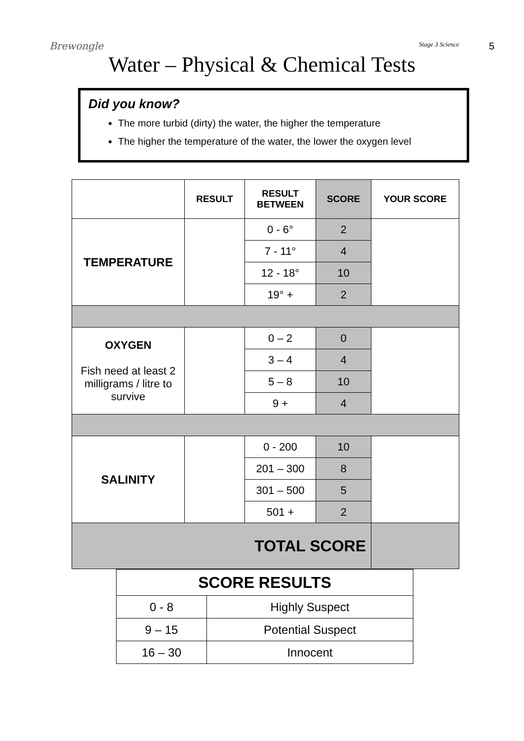Brewongle
Stage 3 Science 5
Water – Physical & Chemical Tests
Did you know?
The more turbid (dirty) the water, the higher the temperature
The higher the temperature of the water, the lower the oxygen level
| | RESULT | RESULT BETWEEN | SCORE | YOUR SCORE |
| --- | --- | --- | --- | --- |
| TEMPERATURE | | 0 - 6° | 2 | |
| | | 7 - 11° | 4 | |
| | | 12 - 18° | 10 | |
| | | 19° + | 2 | |
| OXYGEN Fish need at least 2 milligrams / litre to survive | | 0 – 2 | 0 | |
| | | 3 – 4 | 4 | |
| | | 5 – 8 | 10 | |
| | | 9 + | 4 | |
| SALINITY | | 0 - 200 | 10 | |
| | | 201 – 300 | 8 | |
| | | 301 – 500 | 5 | |
| | | 501 + | 2 | |
| TOTAL SCORE | | | | |
| SCORE RESULTS | |
| 0 - 8 | Highly Suspect |
| 9 – 15 | Potential Suspect |
| 16 – 30 | Innocent |